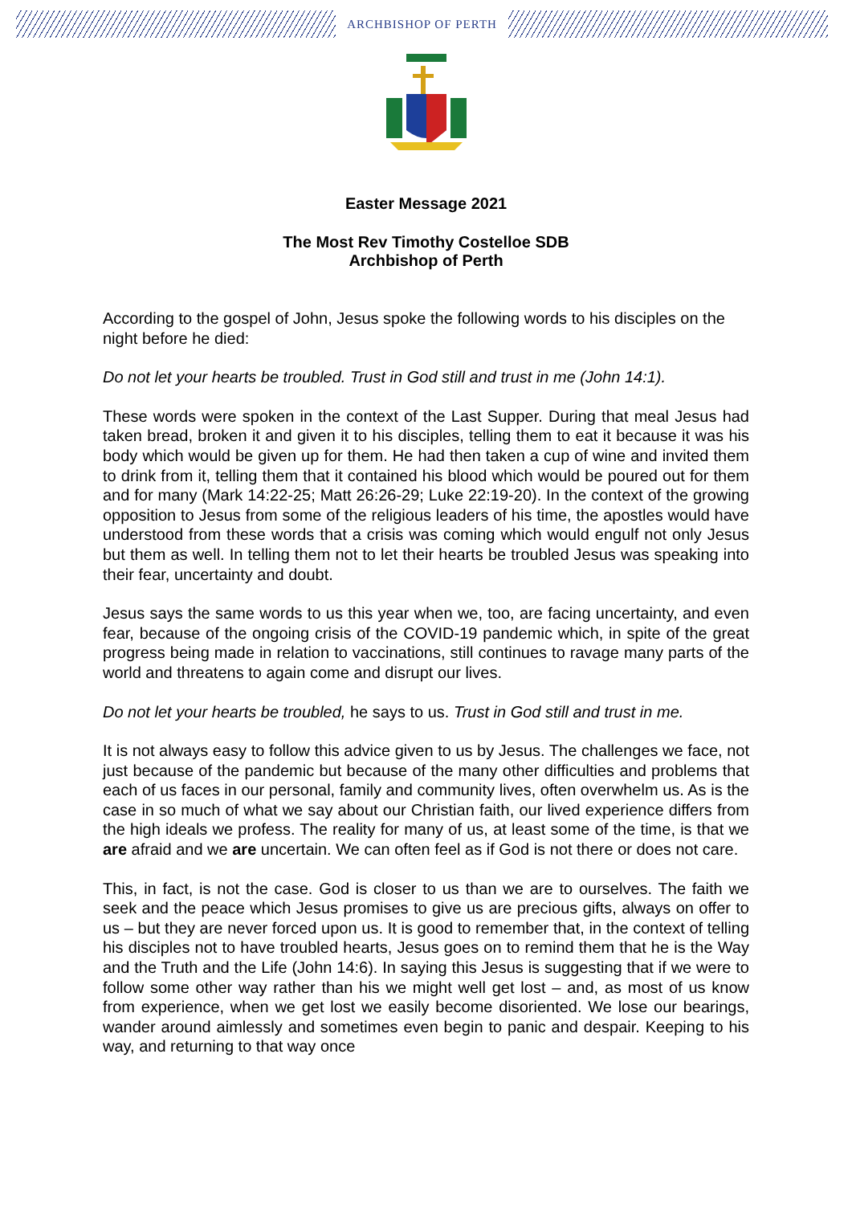ARCHBISHOP OF PERTH
Easter Message 2021
The Most Rev Timothy Costelloe SDB
Archbishop of Perth
According to the gospel of John, Jesus spoke the following words to his disciples on the night before he died:
Do not let your hearts be troubled. Trust in God still and trust in me (John 14:1).
These words were spoken in the context of the Last Supper. During that meal Jesus had taken bread, broken it and given it to his disciples, telling them to eat it because it was his body which would be given up for them. He had then taken a cup of wine and invited them to drink from it, telling them that it contained his blood which would be poured out for them and for many (Mark 14:22-25; Matt 26:26-29; Luke 22:19-20). In the context of the growing opposition to Jesus from some of the religious leaders of his time, the apostles would have understood from these words that a crisis was coming which would engulf not only Jesus but them as well. In telling them not to let their hearts be troubled Jesus was speaking into their fear, uncertainty and doubt.
Jesus says the same words to us this year when we, too, are facing uncertainty, and even fear, because of the ongoing crisis of the COVID-19 pandemic which, in spite of the great progress being made in relation to vaccinations, still continues to ravage many parts of the world and threatens to again come and disrupt our lives.
Do not let your hearts be troubled, he says to us. Trust in God still and trust in me.
It is not always easy to follow this advice given to us by Jesus. The challenges we face, not just because of the pandemic but because of the many other difficulties and problems that each of us faces in our personal, family and community lives, often overwhelm us. As is the case in so much of what we say about our Christian faith, our lived experience differs from the high ideals we profess. The reality for many of us, at least some of the time, is that we are afraid and we are uncertain. We can often feel as if God is not there or does not care.
This, in fact, is not the case. God is closer to us than we are to ourselves. The faith we seek and the peace which Jesus promises to give us are precious gifts, always on offer to us – but they are never forced upon us. It is good to remember that, in the context of telling his disciples not to have troubled hearts, Jesus goes on to remind them that he is the Way and the Truth and the Life (John 14:6). In saying this Jesus is suggesting that if we were to follow some other way rather than his we might well get lost – and, as most of us know from experience, when we get lost we easily become disoriented. We lose our bearings, wander around aimlessly and sometimes even begin to panic and despair. Keeping to his way, and returning to that way once